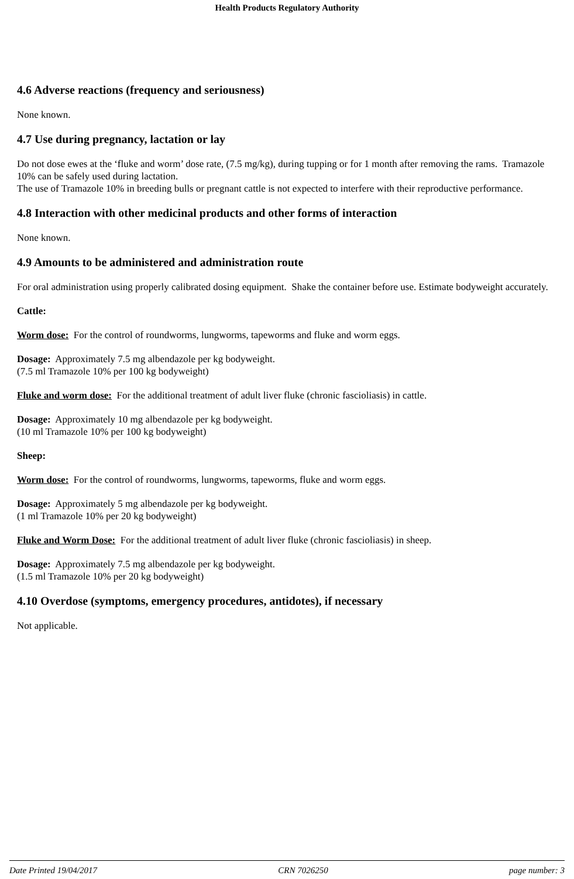Health Products Regulatory Authority
4.6 Adverse reactions (frequency and seriousness)
None known.
4.7 Use during pregnancy, lactation or lay
Do not dose ewes at the ‘fluke and worm’ dose rate, (7.5 mg/kg), during tupping or for 1 month after removing the rams. Tramazole 10% can be safely used during lactation.
The use of Tramazole 10% in breeding bulls or pregnant cattle is not expected to interfere with their reproductive performance.
4.8 Interaction with other medicinal products and other forms of interaction
None known.
4.9 Amounts to be administered and administration route
For oral administration using properly calibrated dosing equipment. Shake the container before use. Estimate bodyweight accurately.
Cattle:
Worm dose: For the control of roundworms, lungworms, tapeworms and fluke and worm eggs.
Dosage: Approximately 7.5 mg albendazole per kg bodyweight.
(7.5 ml Tramazole 10% per 100 kg bodyweight)
Fluke and worm dose: For the additional treatment of adult liver fluke (chronic fascioliasis) in cattle.
Dosage: Approximately 10 mg albendazole per kg bodyweight.
(10 ml Tramazole 10% per 100 kg bodyweight)
Sheep:
Worm dose: For the control of roundworms, lungworms, tapeworms, fluke and worm eggs.
Dosage: Approximately 5 mg albendazole per kg bodyweight.
(1 ml Tramazole 10% per 20 kg bodyweight)
Fluke and Worm Dose: For the additional treatment of adult liver fluke (chronic fascioliasis) in sheep.
Dosage: Approximately 7.5 mg albendazole per kg bodyweight.
(1.5 ml Tramazole 10% per 20 kg bodyweight)
4.10 Overdose (symptoms, emergency procedures, antidotes), if necessary
Not applicable.
Date Printed 19/04/2017 CRN 7026250 page number: 3